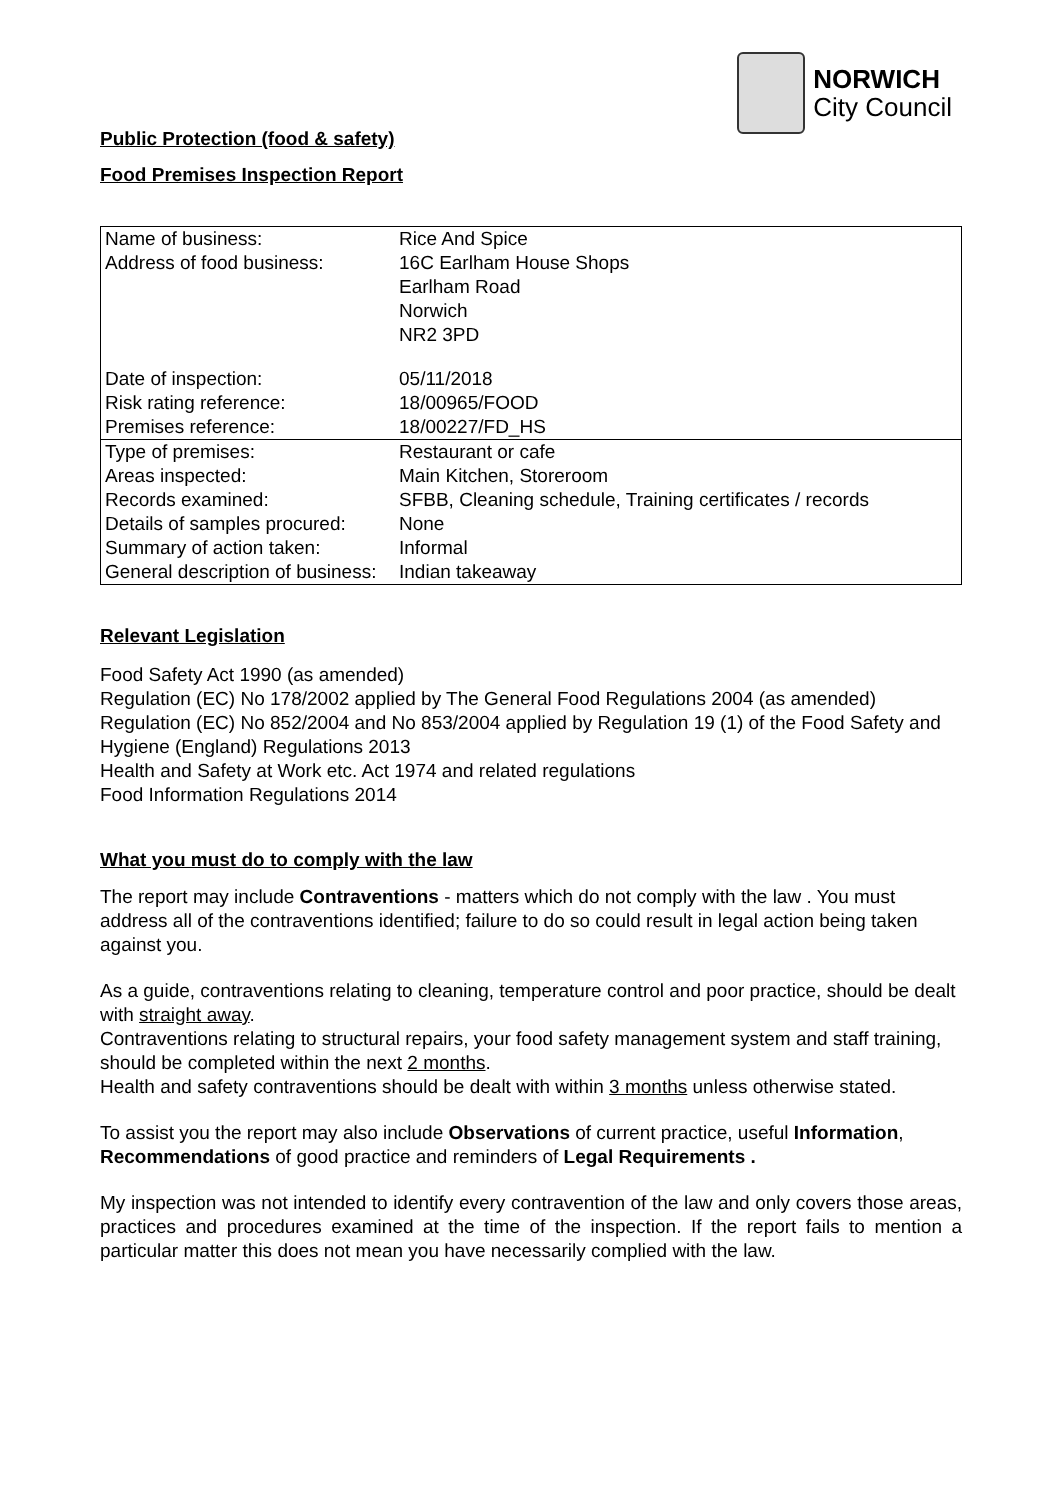NORWICH
City Council
Public Protection (food & safety)
Food Premises Inspection Report
| Name of business: | Rice And Spice |
| Address of food business: | 16C Earlham House Shops Earlham Road Norwich NR2 3PD |
| Date of inspection: | 05/11/2018 |
| Risk rating reference: | 18/00965/FOOD |
| Premises reference: | 18/00227/FD_HS |
| Type of premises: | Restaurant or cafe |
| Areas inspected: | Main Kitchen, Storeroom |
| Records examined: | SFBB, Cleaning schedule, Training certificates / records |
| Details of samples procured: | None |
| Summary of action taken: | Informal |
| General description of business: | Indian takeaway |
Relevant Legislation
Food Safety Act 1990 (as amended)
Regulation (EC) No 178/2002 applied by The General Food Regulations 2004 (as amended)
Regulation (EC) No 852/2004 and No 853/2004 applied by Regulation 19 (1) of the Food Safety and Hygiene (England) Regulations 2013
Health and Safety at Work etc. Act 1974 and related regulations
Food Information Regulations 2014
What you must do to comply with the law
The report may include Contraventions - matters which do not comply with the law . You must address all of the contraventions identified; failure to do so could result in legal action being taken against you.
As a guide, contraventions relating to cleaning, temperature control and poor practice, should be dealt with straight away.
Contraventions relating to structural repairs, your food safety management system and staff training, should be completed within the next 2 months.
Health and safety contraventions should be dealt with within 3 months unless otherwise stated.
To assist you the report may also include Observations of current practice, useful Information, Recommendations of good practice and reminders of Legal Requirements .
My inspection was not intended to identify every contravention of the law and only covers those areas, practices and procedures examined at the time of the inspection. If the report fails to mention a particular matter this does not mean you have necessarily complied with the law.